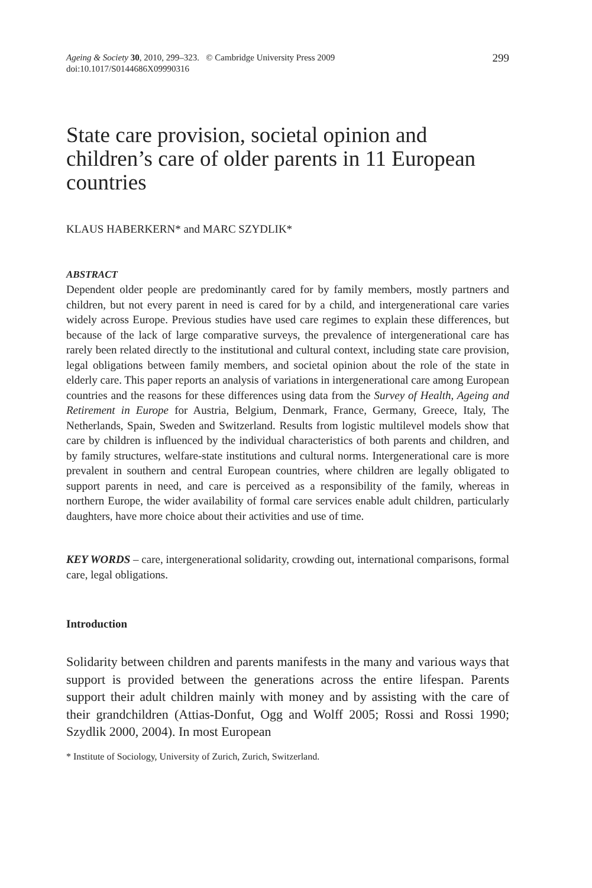Ageing & Society 30, 2010, 299–323. © Cambridge University Press 2009
doi:10.1017/S0144686X09990316
299
State care provision, societal opinion and children’s care of older parents in 11 European countries
KLAUS HABERKERN* and MARC SZYDLIK*
ABSTRACT
Dependent older people are predominantly cared for by family members, mostly partners and children, but not every parent in need is cared for by a child, and intergenerational care varies widely across Europe. Previous studies have used care regimes to explain these differences, but because of the lack of large comparative surveys, the prevalence of intergenerational care has rarely been related directly to the institutional and cultural context, including state care provision, legal obligations between family members, and societal opinion about the role of the state in elderly care. This paper reports an analysis of variations in intergenerational care among European countries and the reasons for these differences using data from the Survey of Health, Ageing and Retirement in Europe for Austria, Belgium, Denmark, France, Germany, Greece, Italy, The Netherlands, Spain, Sweden and Switzerland. Results from logistic multilevel models show that care by children is influenced by the individual characteristics of both parents and children, and by family structures, welfare-state institutions and cultural norms. Intergenerational care is more prevalent in southern and central European countries, where children are legally obligated to support parents in need, and care is perceived as a responsibility of the family, whereas in northern Europe, the wider availability of formal care services enable adult children, particularly daughters, have more choice about their activities and use of time.
KEY WORDS – care, intergenerational solidarity, crowding out, international comparisons, formal care, legal obligations.
Introduction
Solidarity between children and parents manifests in the many and various ways that support is provided between the generations across the entire lifespan. Parents support their adult children mainly with money and by assisting with the care of their grandchildren (Attias-Donfut, Ogg and Wolff 2005; Rossi and Rossi 1990; Szydlik 2000, 2004). In most European
* Institute of Sociology, University of Zurich, Zurich, Switzerland.